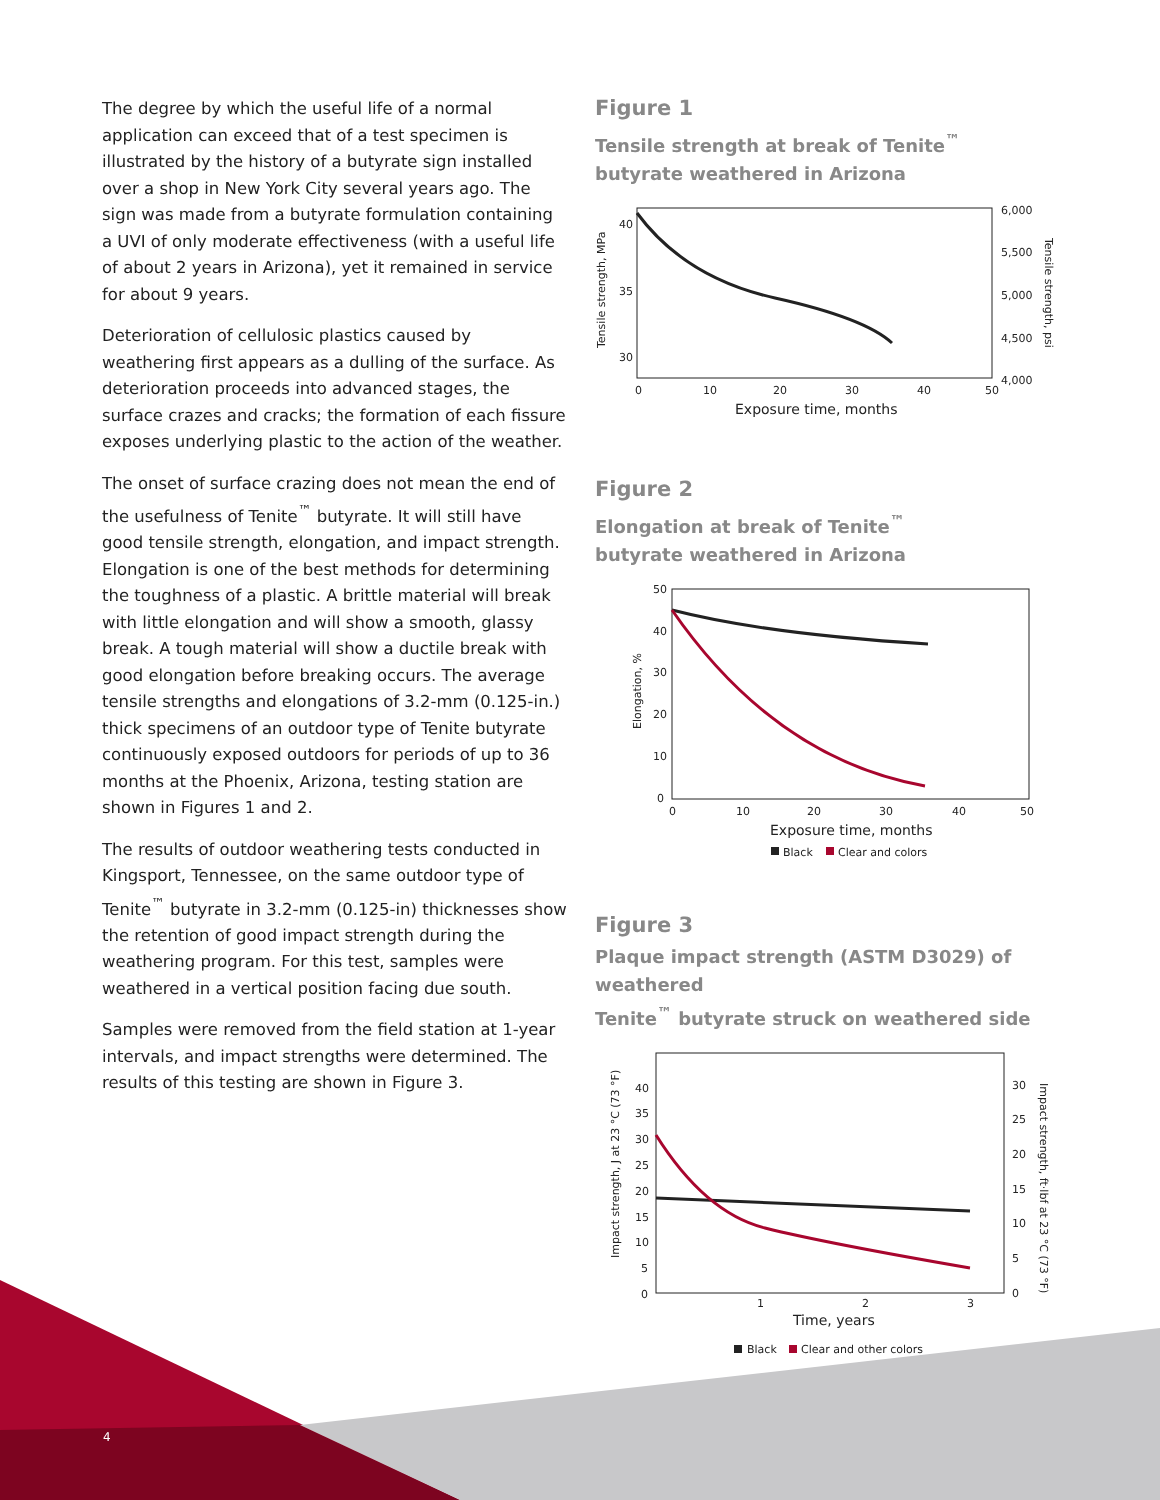The degree by which the useful life of a normal application can exceed that of a test specimen is illustrated by the history of a butyrate sign installed over a shop in New York City several years ago. The sign was made from a butyrate formulation containing a UVI of only moderate effectiveness (with a useful life of about 2 years in Arizona), yet it remained in service for about 9 years.
Deterioration of cellulosic plastics caused by weathering first appears as a dulling of the surface. As deterioration proceeds into advanced stages, the surface crazes and cracks; the formation of each fissure exposes underlying plastic to the action of the weather.
The onset of surface crazing does not mean the end of the usefulness of Tenite<sup>™</sup> butyrate. It will still have good tensile strength, elongation, and impact strength. Elongation is one of the best methods for determining the toughness of a plastic. A brittle material will break with little elongation and will show a smooth, glassy break. A tough material will show a ductile break with good elongation before breaking occurs. The average tensile strengths and elongations of 3.2-mm (0.125-in.) thick specimens of an outdoor type of Tenite butyrate continuously exposed outdoors for periods of up to 36 months at the Phoenix, Arizona, testing station are shown in Figures 1 and 2.
The results of outdoor weathering tests conducted in Kingsport, Tennessee, on the same outdoor type of Tenite<sup>™</sup> butyrate in 3.2-mm (0.125-in) thicknesses show the retention of good impact strength during the weathering program. For this test, samples were weathered in a vertical position facing due south.
Samples were removed from the field station at 1-year intervals, and impact strengths were determined. The results of this testing are shown in Figure 3.
Figure 1
Tensile strength at break of Tenite<sup>™</sup>
butyrate weathered in Arizona
40
35
30
0
10
20
30
40
50
6,000
5,500
5,000
4,500
4,000
Exposure time, months
Tensile strength, MPa
Tensile strength, psi
Figure 2
Elongation at break of Tenite<sup>™</sup>
butyrate weathered in Arizona
50
40
30
20
10
0
0
10
20
30
40
50
Exposure time, months
Elongation, %
Black
Clear and colors
Figure 3
Plaque impact strength (ASTM D3029) of weathered
Tenite<sup>™</sup> butyrate struck on weathered side
40
35
30
25
20
15
10
5
0
1
2
3
30
25
20
15
10
5
0
Time, years
Impact strength, J at 23 °C (73 °F)
Impact strength, ft·lbf at 23 °C (73 °F)
Black
Clear and other colors
4